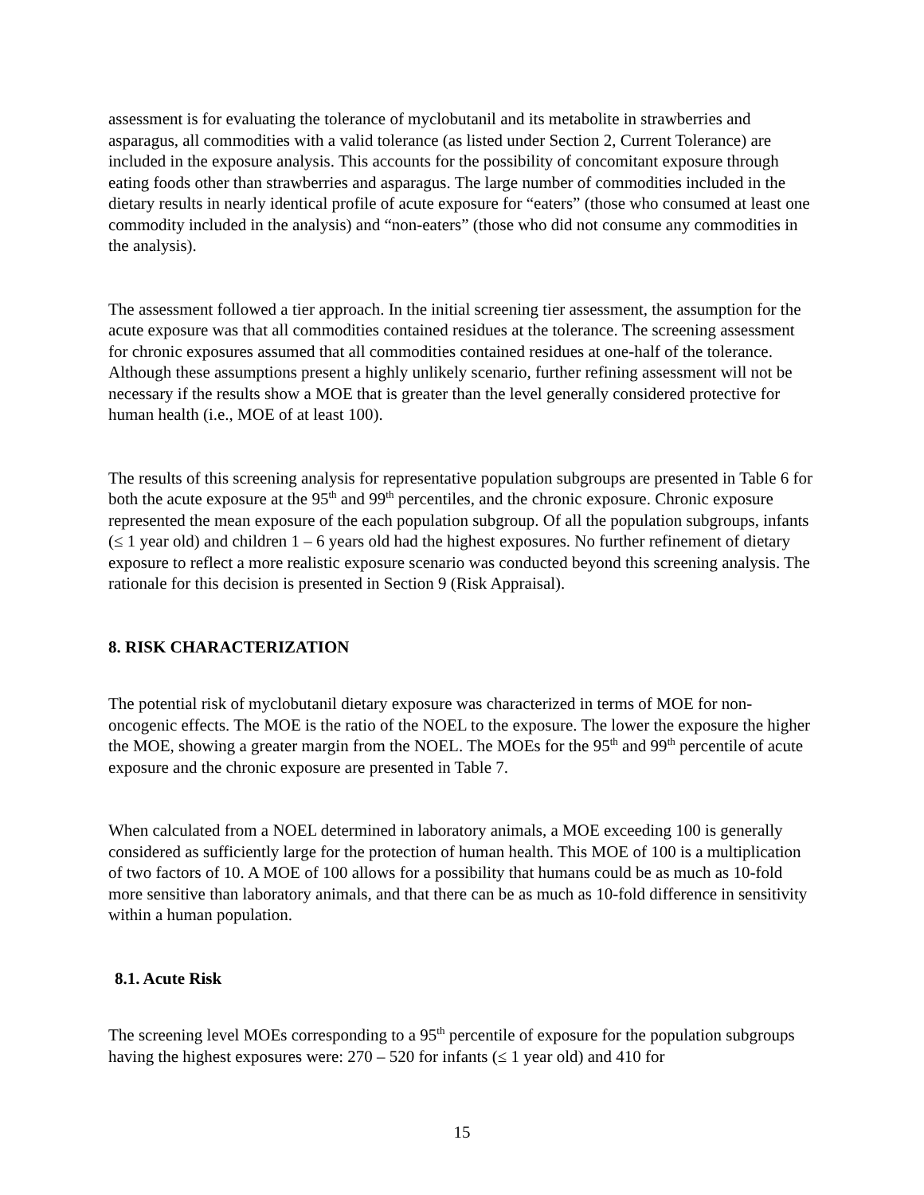assessment is for evaluating the tolerance of myclobutanil and its metabolite in strawberries and asparagus, all commodities with a valid tolerance (as listed under Section 2, Current Tolerance) are included in the exposure analysis. This accounts for the possibility of concomitant exposure through eating foods other than strawberries and asparagus. The large number of commodities included in the dietary results in nearly identical profile of acute exposure for “eaters” (those who consumed at least one commodity included in the analysis) and “non-eaters” (those who did not consume any commodities in the analysis).
The assessment followed a tier approach. In the initial screening tier assessment, the assumption for the acute exposure was that all commodities contained residues at the tolerance. The screening assessment for chronic exposures assumed that all commodities contained residues at one-half of the tolerance. Although these assumptions present a highly unlikely scenario, further refining assessment will not be necessary if the results show a MOE that is greater than the level generally considered protective for human health (i.e., MOE of at least 100).
The results of this screening analysis for representative population subgroups are presented in Table 6 for both the acute exposure at the 95<sup>th</sup> and 99<sup>th</sup> percentiles, and the chronic exposure. Chronic exposure represented the mean exposure of the each population subgroup. Of all the population subgroups, infants (≤ 1 year old) and children 1 – 6 years old had the highest exposures. No further refinement of dietary exposure to reflect a more realistic exposure scenario was conducted beyond this screening analysis. The rationale for this decision is presented in Section 9 (Risk Appraisal).
8. RISK CHARACTERIZATION
The potential risk of myclobutanil dietary exposure was characterized in terms of MOE for non-oncogenic effects. The MOE is the ratio of the NOEL to the exposure. The lower the exposure the higher the MOE, showing a greater margin from the NOEL. The MOEs for the 95<sup>th</sup> and 99<sup>th</sup> percentile of acute exposure and the chronic exposure are presented in Table 7.
When calculated from a NOEL determined in laboratory animals, a MOE exceeding 100 is generally considered as sufficiently large for the protection of human health. This MOE of 100 is a multiplication of two factors of 10. A MOE of 100 allows for a possibility that humans could be as much as 10-fold more sensitive than laboratory animals, and that there can be as much as 10-fold difference in sensitivity within a human population.
8.1. Acute Risk
The screening level MOEs corresponding to a 95<sup>th</sup> percentile of exposure for the population subgroups having the highest exposures were: 270 – 520 for infants (≤ 1 year old) and 410 for
15